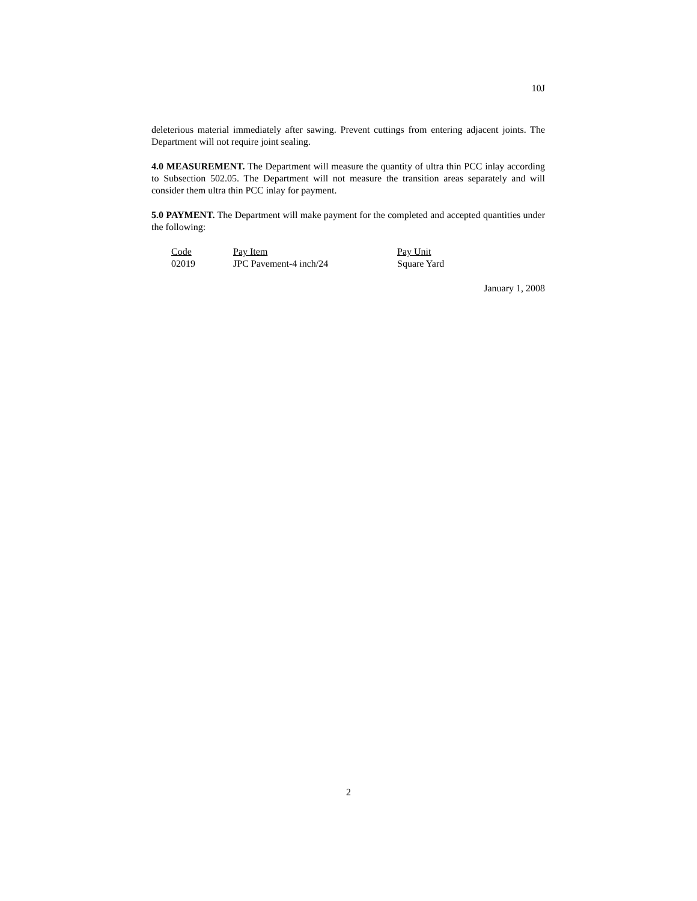10J
deleterious material immediately after sawing. Prevent cuttings from entering adjacent joints. The Department will not require joint sealing.
4.0 MEASUREMENT. The Department will measure the quantity of ultra thin PCC inlay according to Subsection 502.05. The Department will not measure the transition areas separately and will consider them ultra thin PCC inlay for payment.
5.0 PAYMENT. The Department will make payment for the completed and accepted quantities under the following:
| Code | Pay Item | Pay Unit |
| 02019 | JPC Pavement-4 inch/24 | Square Yard |
January 1, 2008
2